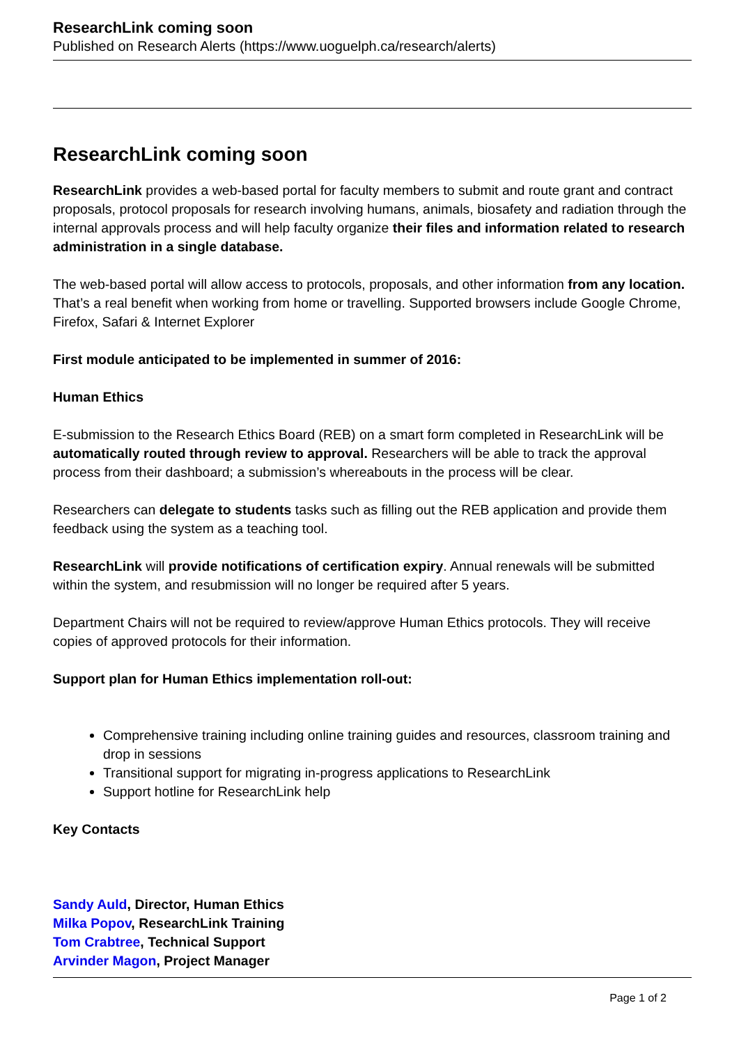ResearchLink coming soon
Published on Research Alerts (https://www.uoguelph.ca/research/alerts)
ResearchLink coming soon
ResearchLink provides a web-based portal for faculty members to submit and route grant and contract proposals, protocol proposals for research involving humans, animals, biosafety and radiation through the internal approvals process and will help faculty organize their files and information related to research administration in a single database.
The web-based portal will allow access to protocols, proposals, and other information from any location. That’s a real benefit when working from home or travelling. Supported browsers include Google Chrome, Firefox, Safari & Internet Explorer
First module anticipated to be implemented in summer of 2016:
Human Ethics
E-submission to the Research Ethics Board (REB) on a smart form completed in ResearchLink will be automatically routed through review to approval. Researchers will be able to track the approval process from their dashboard; a submission’s whereabouts in the process will be clear.
Researchers can delegate to students tasks such as filling out the REB application and provide them feedback using the system as a teaching tool.
ResearchLink will provide notifications of certification expiry. Annual renewals will be submitted within the system, and resubmission will no longer be required after 5 years.
Department Chairs will not be required to review/approve Human Ethics protocols. They will receive copies of approved protocols for their information.
Support plan for Human Ethics implementation roll-out:
Comprehensive training including online training guides and resources, classroom training and drop in sessions
Transitional support for migrating in-progress applications to ResearchLink
Support hotline for ResearchLink help
Key Contacts
Sandy Auld, Director, Human Ethics
Milka Popov, ResearchLink Training
Tom Crabtree, Technical Support
Arvinder Magon, Project Manager
Page 1 of 2